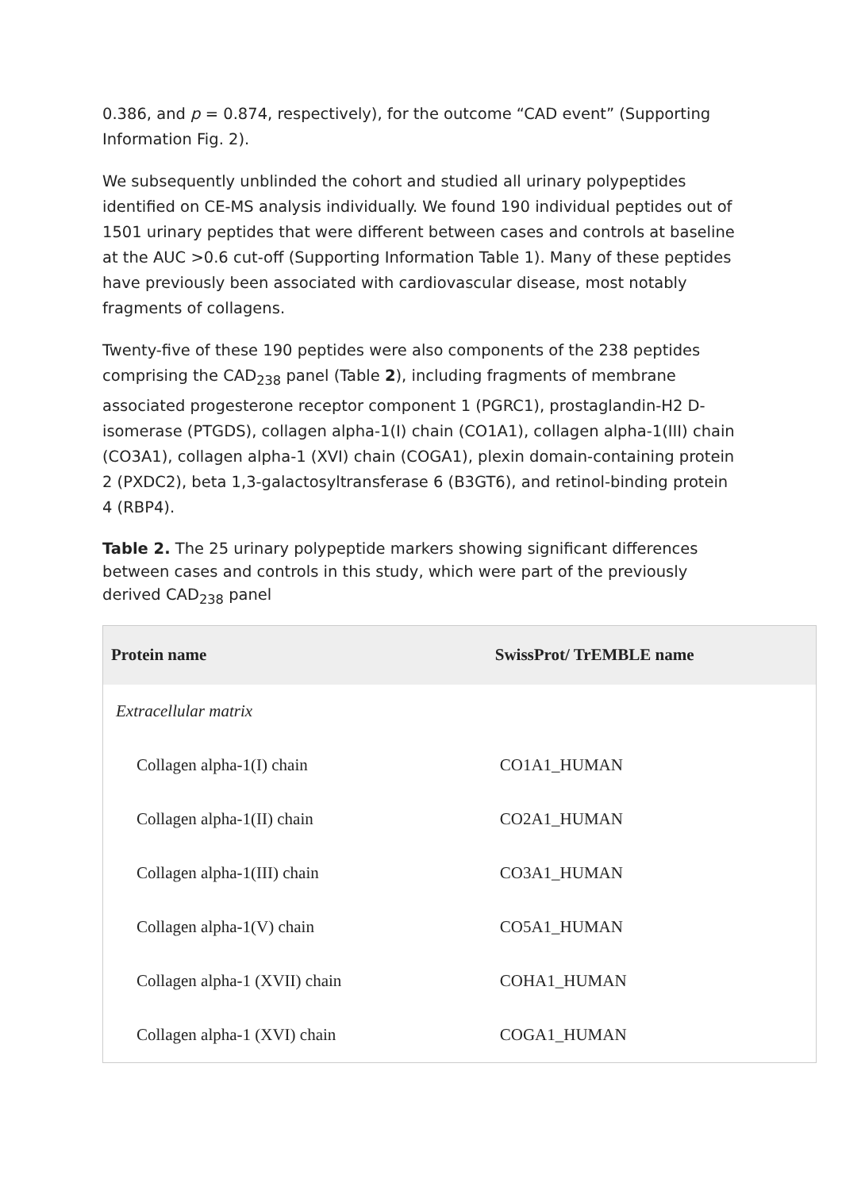0.386, and p = 0.874, respectively), for the outcome “CAD event” (Supporting Information Fig. 2).
We subsequently unblinded the cohort and studied all urinary polypeptides identified on CE-MS analysis individually. We found 190 individual peptides out of 1501 urinary peptides that were different between cases and controls at baseline at the AUC >0.6 cut-off (Supporting Information Table 1). Many of these peptides have previously been associated with cardiovascular disease, most notably fragments of collagens.
Twenty-five of these 190 peptides were also components of the 238 peptides comprising the CAD<sub>238</sub> panel (Table 2), including fragments of membrane associated progesterone receptor component 1 (PGRC1), prostaglandin-H2 D-isomerase (PTGDS), collagen alpha-1(I) chain (CO1A1), collagen alpha-1(III) chain (CO3A1), collagen alpha-1 (XVI) chain (COGA1), plexin domain-containing protein 2 (PXDC2), beta 1,3-galactosyltransferase 6 (B3GT6), and retinol-binding protein 4 (RBP4).
Table 2. The 25 urinary polypeptide markers showing significant differences between cases and controls in this study, which were part of the previously derived CAD<sub>238</sub> panel
| Protein name | SwissProt/ TrEMBLE name |
| --- | --- |
| Extracellular matrix | |
| Collagen alpha-1(I) chain | CO1A1_HUMAN |
| Collagen alpha-1(II) chain | CO2A1_HUMAN |
| Collagen alpha-1(III) chain | CO3A1_HUMAN |
| Collagen alpha-1(V) chain | CO5A1_HUMAN |
| Collagen alpha-1 (XVII) chain | COHA1_HUMAN |
| Collagen alpha-1 (XVI) chain | COGA1_HUMAN |